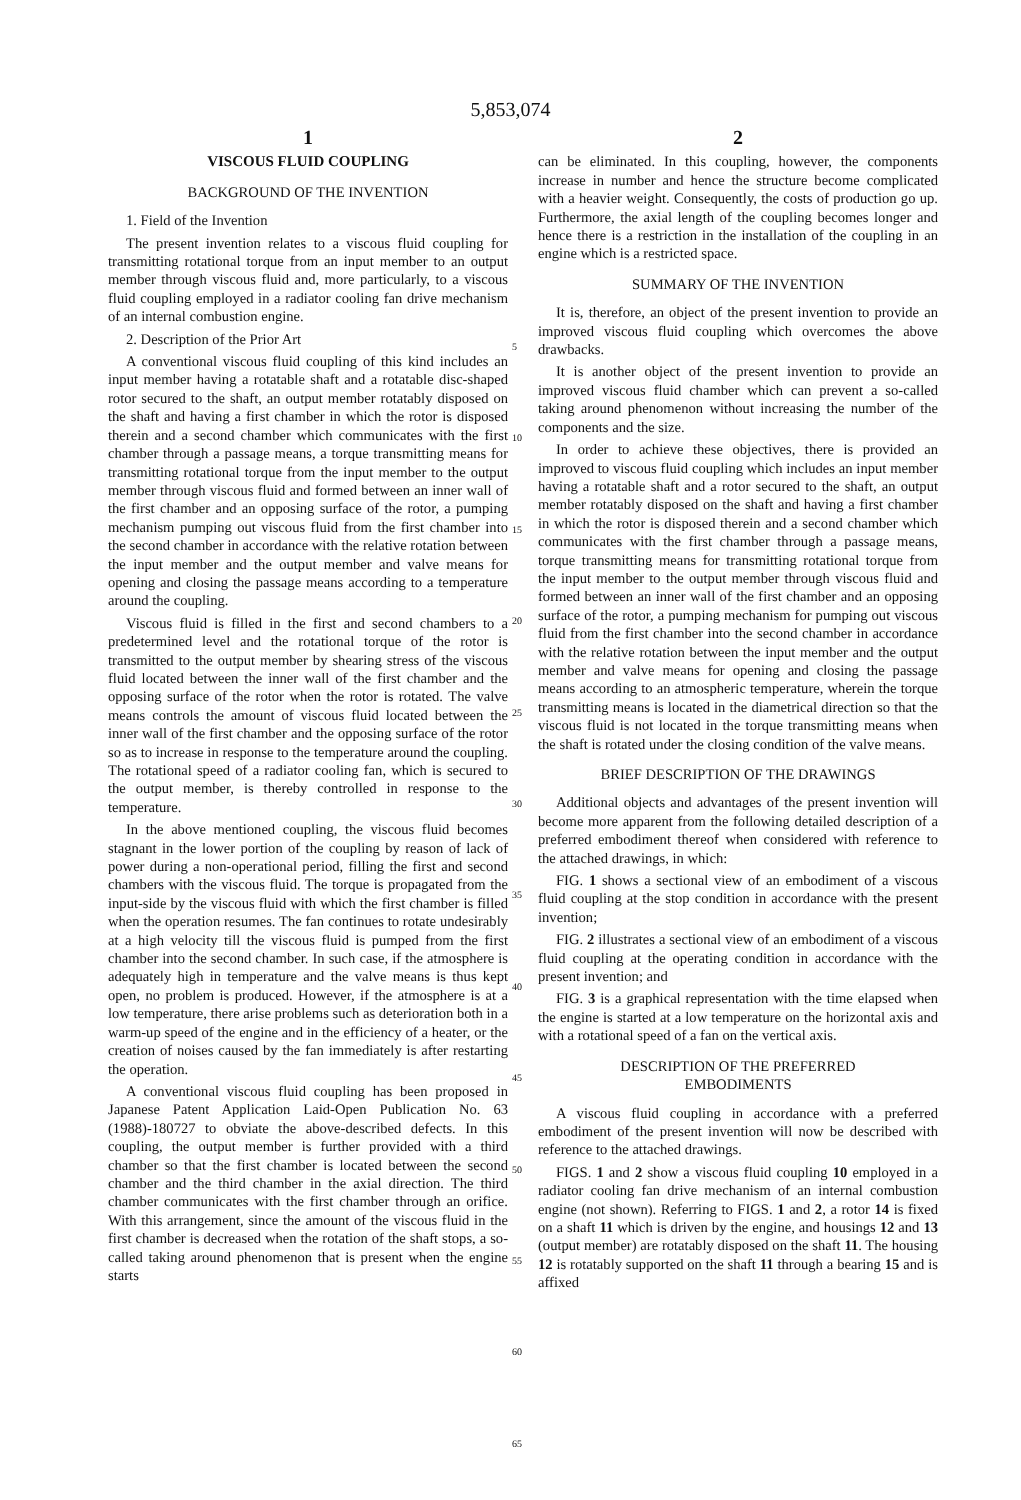5,853,074
1
VISCOUS FLUID COUPLING
BACKGROUND OF THE INVENTION
1. Field of the Invention
The present invention relates to a viscous fluid coupling for transmitting rotational torque from an input member to an output member through viscous fluid and, more particularly, to a viscous fluid coupling employed in a radiator cooling fan drive mechanism of an internal combustion engine.
2. Description of the Prior Art
A conventional viscous fluid coupling of this kind includes an input member having a rotatable shaft and a rotatable disc-shaped rotor secured to the shaft, an output member rotatably disposed on the shaft and having a first chamber in which the rotor is disposed therein and a second chamber which communicates with the first chamber through a passage means, a torque transmitting means for transmitting rotational torque from the input member to the output member through viscous fluid and formed between an inner wall of the first chamber and an opposing surface of the rotor, a pumping mechanism pumping out viscous fluid from the first chamber into the second chamber in accordance with the relative rotation between the input member and the output member and valve means for opening and closing the passage means according to a temperature around the coupling.
Viscous fluid is filled in the first and second chambers to a predetermined level and the rotational torque of the rotor is transmitted to the output member by shearing stress of the viscous fluid located between the inner wall of the first chamber and the opposing surface of the rotor when the rotor is rotated. The valve means controls the amount of viscous fluid located between the inner wall of the first chamber and the opposing surface of the rotor so as to increase in response to the temperature around the coupling. The rotational speed of a radiator cooling fan, which is secured to the output member, is thereby controlled in response to the temperature.
In the above mentioned coupling, the viscous fluid becomes stagnant in the lower portion of the coupling by reason of lack of power during a non-operational period, filling the first and second chambers with the viscous fluid. The torque is propagated from the input-side by the viscous fluid with which the first chamber is filled when the operation resumes. The fan continues to rotate undesirably at a high velocity till the viscous fluid is pumped from the first chamber into the second chamber. In such case, if the atmosphere is adequately high in temperature and the valve means is thus kept open, no problem is produced. However, if the atmosphere is at a low temperature, there arise problems such as deterioration both in a warm-up speed of the engine and in the efficiency of a heater, or the creation of noises caused by the fan immediately is after restarting the operation.
A conventional viscous fluid coupling has been proposed in Japanese Patent Application Laid-Open Publication No. 63 (1988)-180727 to obviate the above-described defects. In this coupling, the output member is further provided with a third chamber so that the first chamber is located between the second chamber and the third chamber in the axial direction. The third chamber communicates with the first chamber through an orifice. With this arrangement, since the amount of the viscous fluid in the first chamber is decreased when the rotation of the shaft stops, a so-called taking around phenomenon that is present when the engine starts
2
can be eliminated. In this coupling, however, the components increase in number and hence the structure become complicated with a heavier weight. Consequently, the costs of production go up. Furthermore, the axial length of the coupling becomes longer and hence there is a restriction in the installation of the coupling in an engine which is a restricted space.
SUMMARY OF THE INVENTION
It is, therefore, an object of the present invention to provide an improved viscous fluid coupling which overcomes the above drawbacks.
It is another object of the present invention to provide an improved viscous fluid chamber which can prevent a so-called taking around phenomenon without increasing the number of the components and the size.
In order to achieve these objectives, there is provided an improved to viscous fluid coupling which includes an input member having a rotatable shaft and a rotor secured to the shaft, an output member rotatably disposed on the shaft and having a first chamber in which the rotor is disposed therein and a second chamber which communicates with the first chamber through a passage means, torque transmitting means for transmitting rotational torque from the input member to the output member through viscous fluid and formed between an inner wall of the first chamber and an opposing surface of the rotor, a pumping mechanism for pumping out viscous fluid from the first chamber into the second chamber in accordance with the relative rotation between the input member and the output member and valve means for opening and closing the passage means according to an atmospheric temperature, wherein the torque transmitting means is located in the diametrical direction so that the viscous fluid is not located in the torque transmitting means when the shaft is rotated under the closing condition of the valve means.
BRIEF DESCRIPTION OF THE DRAWINGS
Additional objects and advantages of the present invention will become more apparent from the following detailed description of a preferred embodiment thereof when considered with reference to the attached drawings, in which:
FIG. 1 shows a sectional view of an embodiment of a viscous fluid coupling at the stop condition in accordance with the present invention;
FIG. 2 illustrates a sectional view of an embodiment of a viscous fluid coupling at the operating condition in accordance with the present invention; and
FIG. 3 is a graphical representation with the time elapsed when the engine is started at a low temperature on the horizontal axis and with a rotational speed of a fan on the vertical axis.
DESCRIPTION OF THE PREFERRED
EMBODIMENTS
A viscous fluid coupling in accordance with a preferred embodiment of the present invention will now be described with reference to the attached drawings.
FIGS. 1 and 2 show a viscous fluid coupling 10 employed in a radiator cooling fan drive mechanism of an internal combustion engine (not shown). Referring to FIGS. 1 and 2, a rotor 14 is fixed on a shaft 11 which is driven by the engine, and housings 12 and 13 (output member) are rotatably disposed on the shaft 11. The housing 12 is rotatably supported on the shaft 11 through a bearing 15 and is affixed
5
10
15
20
25
30
35
40
45
50
55
60
65